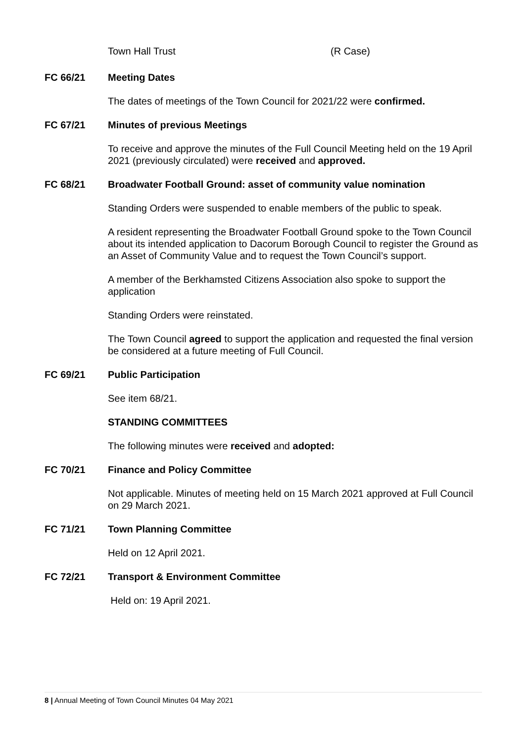Town Hall Trust (R Case)
FC 66/21 Meeting Dates
The dates of meetings of the Town Council for 2021/22 were confirmed.
FC 67/21 Minutes of previous Meetings
To receive and approve the minutes of the Full Council Meeting held on the 19 April 2021 (previously circulated) were received and approved.
FC 68/21 Broadwater Football Ground: asset of community value nomination
Standing Orders were suspended to enable members of the public to speak.
A resident representing the Broadwater Football Ground spoke to the Town Council about its intended application to Dacorum Borough Council to register the Ground as an Asset of Community Value and to request the Town Council’s support.
A member of the Berkhamsted Citizens Association also spoke to support the application
Standing Orders were reinstated.
The Town Council agreed to support the application and requested the final version be considered at a future meeting of Full Council.
FC 69/21 Public Participation
See item 68/21.
STANDING COMMITTEES
The following minutes were received and adopted:
FC 70/21 Finance and Policy Committee
Not applicable. Minutes of meeting held on 15 March 2021 approved at Full Council on 29 March 2021.
FC 71/21 Town Planning Committee
Held on 12 April 2021.
FC 72/21 Transport & Environment Committee
Held on: 19 April 2021.
8 | Annual Meeting of Town Council Minutes 04 May 2021